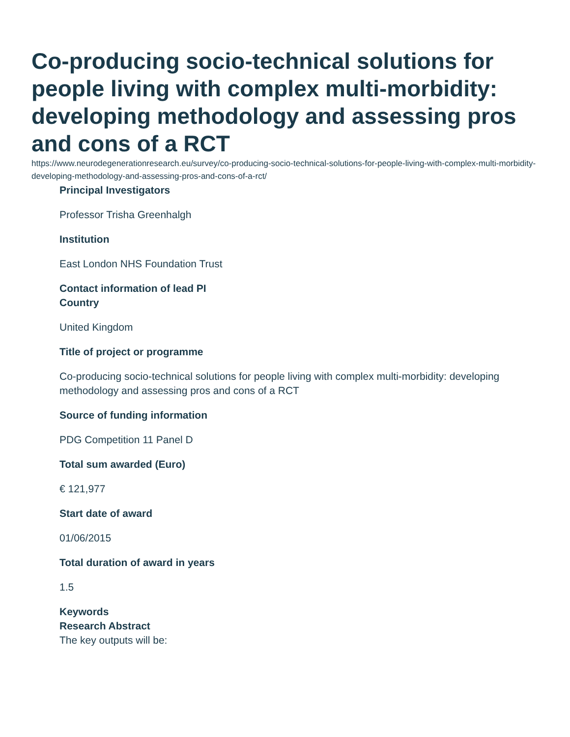Co-producing socio-technical solutions for people living with complex multi-morbidity: developing methodology and assessing pros and cons of a RCT
https://www.neurodegenerationresearch.eu/survey/co-producing-socio-technical-solutions-for-people-living-with-complex-multi-morbidity-developing-methodology-and-assessing-pros-and-cons-of-a-rct/
Principal Investigators
Professor Trisha Greenhalgh
Institution
East London NHS Foundation Trust
Contact information of lead PI
Country
United Kingdom
Title of project or programme
Co-producing socio-technical solutions for people living with complex multi-morbidity: developing methodology and assessing pros and cons of a RCT
Source of funding information
PDG Competition 11 Panel D
Total sum awarded (Euro)
€ 121,977
Start date of award
01/06/2015
Total duration of award in years
1.5
Keywords
Research Abstract
The key outputs will be: